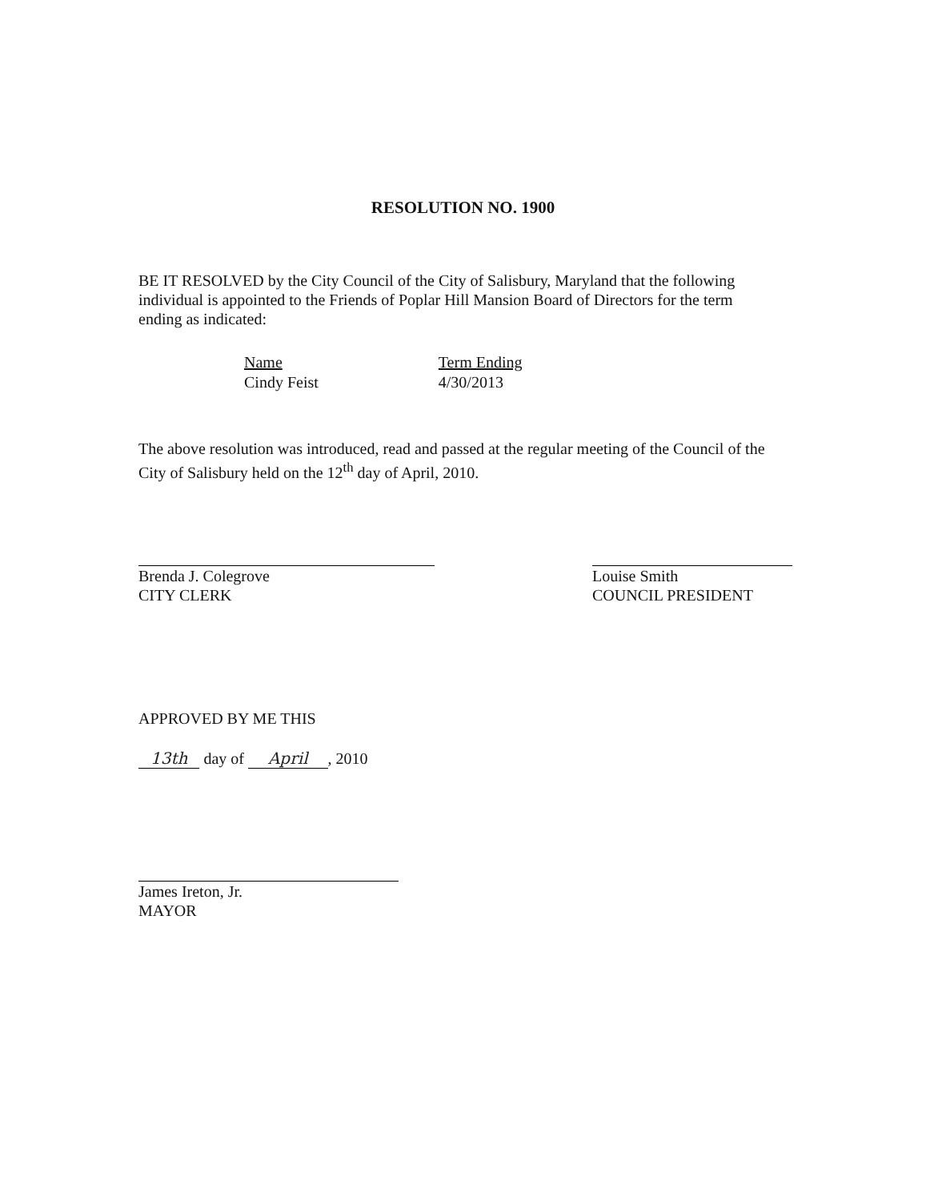RESOLUTION NO. 1900
BE IT RESOLVED by the City Council of the City of Salisbury, Maryland that the following individual is appointed to the Friends of Poplar Hill Mansion Board of Directors for the term ending as indicated:
| Name | Term Ending |
| --- | --- |
| Cindy Feist | 4/30/2013 |
The above resolution was introduced, read and passed at the regular meeting of the Council of the City of Salisbury held on the 12<sup>th</sup> day of April, 2010.
Brenda J. Colegrove
CITY CLERK
Louise Smith
COUNCIL PRESIDENT
APPROVED BY ME THIS
13th day of April, 2010
James Ireton, Jr.
MAYOR